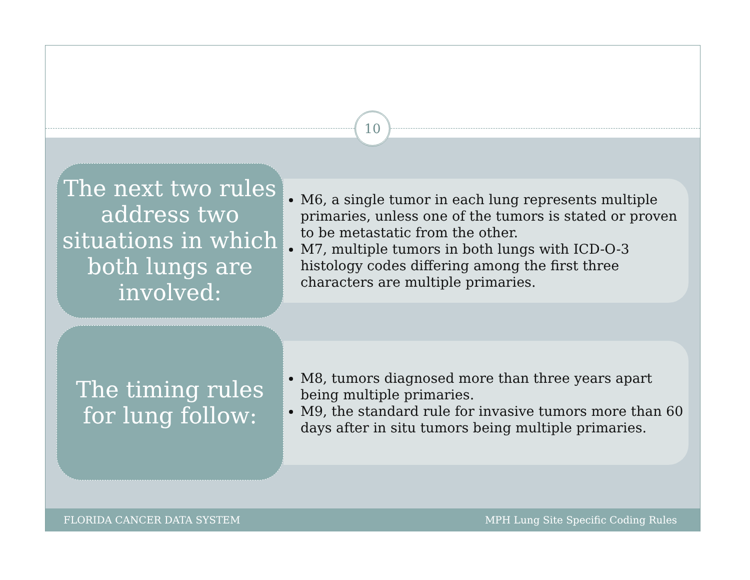10
The next two rules address two situations in which both lungs are involved:
M6, a single tumor in each lung represents multiple primaries, unless one of the tumors is stated or proven to be metastatic from the other.
M7, multiple tumors in both lungs with ICD-O-3 histology codes differing among the first three characters are multiple primaries.
The timing rules for lung follow:
M8, tumors diagnosed more than three years apart being multiple primaries.
M9, the standard rule for invasive tumors more than 60 days after in situ tumors being multiple primaries.
FLORIDA CANCER DATA SYSTEM MPH Lung Site Specific Coding Rules